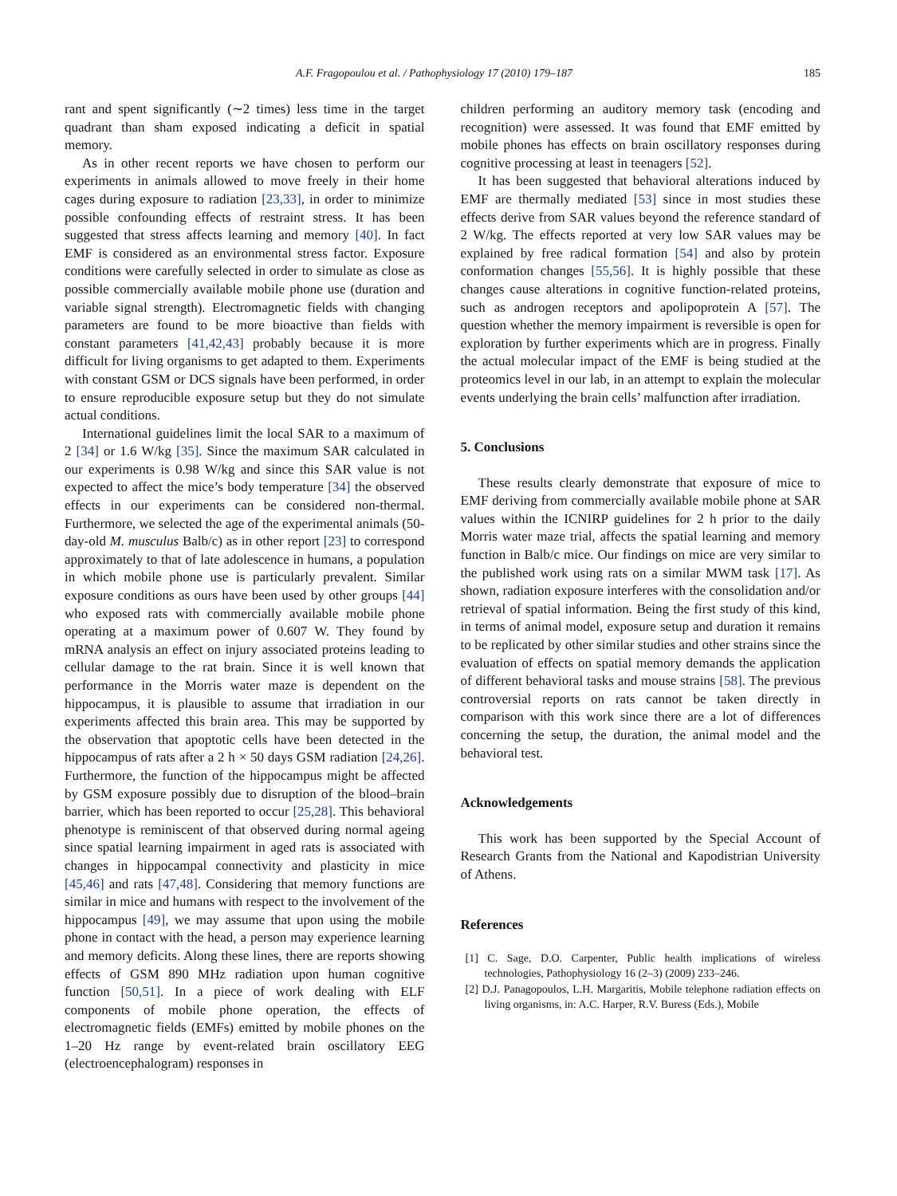A.F. Fragopoulou et al. / Pathophysiology 17 (2010) 179–187 185
rant and spent significantly (∼2 times) less time in the target quadrant than sham exposed indicating a deficit in spatial memory.
As in other recent reports we have chosen to perform our experiments in animals allowed to move freely in their home cages during exposure to radiation [23,33], in order to minimize possible confounding effects of restraint stress. It has been suggested that stress affects learning and memory [40]. In fact EMF is considered as an environmental stress factor. Exposure conditions were carefully selected in order to simulate as close as possible commercially available mobile phone use (duration and variable signal strength). Electromagnetic fields with changing parameters are found to be more bioactive than fields with constant parameters [41,42,43] probably because it is more difficult for living organisms to get adapted to them. Experiments with constant GSM or DCS signals have been performed, in order to ensure reproducible exposure setup but they do not simulate actual conditions.
International guidelines limit the local SAR to a maximum of 2 [34] or 1.6 W/kg [35]. Since the maximum SAR calculated in our experiments is 0.98 W/kg and since this SAR value is not expected to affect the mice’s body temperature [34] the observed effects in our experiments can be considered non-thermal. Furthermore, we selected the age of the experimental animals (50-day-old M. musculus Balb/c) as in other report [23] to correspond approximately to that of late adolescence in humans, a population in which mobile phone use is particularly prevalent. Similar exposure conditions as ours have been used by other groups [44] who exposed rats with commercially available mobile phone operating at a maximum power of 0.607 W. They found by mRNA analysis an effect on injury associated proteins leading to cellular damage to the rat brain. Since it is well known that performance in the Morris water maze is dependent on the hippocampus, it is plausible to assume that irradiation in our experiments affected this brain area. This may be supported by the observation that apoptotic cells have been detected in the hippocampus of rats after a 2 h × 50 days GSM radiation [24,26]. Furthermore, the function of the hippocampus might be affected by GSM exposure possibly due to disruption of the blood–brain barrier, which has been reported to occur [25,28]. This behavioral phenotype is reminiscent of that observed during normal ageing since spatial learning impairment in aged rats is associated with changes in hippocampal connectivity and plasticity in mice [45,46] and rats [47,48]. Considering that memory functions are similar in mice and humans with respect to the involvement of the hippocampus [49], we may assume that upon using the mobile phone in contact with the head, a person may experience learning and memory deficits. Along these lines, there are reports showing effects of GSM 890 MHz radiation upon human cognitive function [50,51]. In a piece of work dealing with ELF components of mobile phone operation, the effects of electromagnetic fields (EMFs) emitted by mobile phones on the 1–20 Hz range by event-related brain oscillatory EEG (electroencephalogram) responses in
children performing an auditory memory task (encoding and recognition) were assessed. It was found that EMF emitted by mobile phones has effects on brain oscillatory responses during cognitive processing at least in teenagers [52].
It has been suggested that behavioral alterations induced by EMF are thermally mediated [53] since in most studies these effects derive from SAR values beyond the reference standard of 2 W/kg. The effects reported at very low SAR values may be explained by free radical formation [54] and also by protein conformation changes [55,56]. It is highly possible that these changes cause alterations in cognitive function-related proteins, such as androgen receptors and apolipoprotein A [57]. The question whether the memory impairment is reversible is open for exploration by further experiments which are in progress. Finally the actual molecular impact of the EMF is being studied at the proteomics level in our lab, in an attempt to explain the molecular events underlying the brain cells’ malfunction after irradiation.
5. Conclusions
These results clearly demonstrate that exposure of mice to EMF deriving from commercially available mobile phone at SAR values within the ICNIRP guidelines for 2 h prior to the daily Morris water maze trial, affects the spatial learning and memory function in Balb/c mice. Our findings on mice are very similar to the published work using rats on a similar MWM task [17]. As shown, radiation exposure interferes with the consolidation and/or retrieval of spatial information. Being the first study of this kind, in terms of animal model, exposure setup and duration it remains to be replicated by other similar studies and other strains since the evaluation of effects on spatial memory demands the application of different behavioral tasks and mouse strains [58]. The previous controversial reports on rats cannot be taken directly in comparison with this work since there are a lot of differences concerning the setup, the duration, the animal model and the behavioral test.
Acknowledgements
This work has been supported by the Special Account of Research Grants from the National and Kapodistrian University of Athens.
References
[1] C. Sage, D.O. Carpenter, Public health implications of wireless technologies, Pathophysiology 16 (2–3) (2009) 233–246.
[2] D.J. Panagopoulos, L.H. Margaritis, Mobile telephone radiation effects on living organisms, in: A.C. Harper, R.V. Buress (Eds.), Mobile